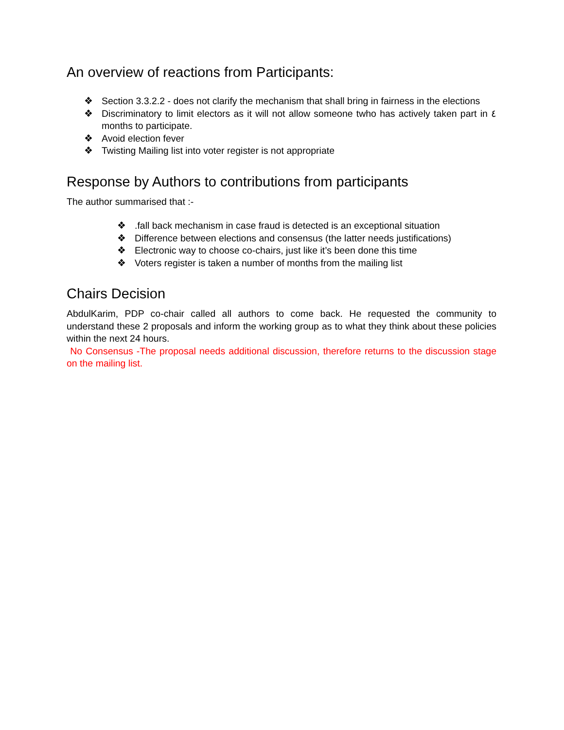An overview of reactions from Participants:
❖ Section 3.3.2.2 - does not clarify the mechanism that shall bring in fairness in the elections
❖ Discriminatory to limit electors as it will not allow someone twho has actively taken part in ٤ months to participate.
❖ Avoid election fever
❖ Twisting Mailing list into voter register is not appropriate
Response by Authors to contributions from participants
The author summarised that :-
❖.fall back mechanism in case fraud is detected is an exceptional situation
❖ Difference between elections and consensus (the latter needs justifications)
❖ Electronic way to choose co-chairs, just like it’s been done this time
❖ Voters register is taken a number of months from the mailing list
Chairs Decision
AbdulKarim, PDP co-chair called all authors to come back. He requested the community to understand these 2 proposals and inform the working group as to what they think about these policies within the next 24 hours.
No Consensus -The proposal needs additional discussion, therefore returns to the discussion stage on the mailing list.